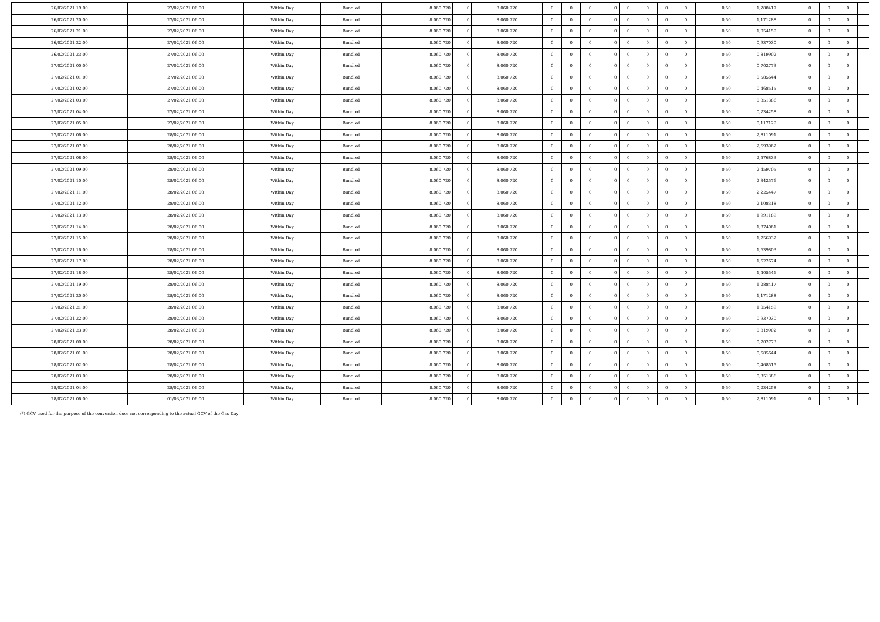| 26/02/2021 19:00 | 27/02/2021 06:00 | Within Day | Bundled | 8.060.720 | 0 | 8.060.720 | 0 | 0 | 0 | 0 | 0 | 0 | 0 | 0 | 0,50 | 1,288417 | 0 | 0 | 0 | |
| 26/02/2021 20:00 | 27/02/2021 06:00 | Within Day | Bundled | 8.060.720 | 0 | 8.060.720 | 0 | 0 | 0 | 0 | 0 | 0 | 0 | 0 | 0,50 | 1,171288 | 0 | 0 | 0 | |
| 26/02/2021 21:00 | 27/02/2021 06:00 | Within Day | Bundled | 8.060.720 | 0 | 8.060.720 | 0 | 0 | 0 | 0 | 0 | 0 | 0 | 0 | 0,50 | 1,054159 | 0 | 0 | 0 | |
| 26/02/2021 22:00 | 27/02/2021 06:00 | Within Day | Bundled | 8.060.720 | 0 | 8.060.720 | 0 | 0 | 0 | 0 | 0 | 0 | 0 | 0 | 0,50 | 0,937030 | 0 | 0 | 0 | |
| 26/02/2021 23:00 | 27/02/2021 06:00 | Within Day | Bundled | 8.060.720 | 0 | 8.060.720 | 0 | 0 | 0 | 0 | 0 | 0 | 0 | 0 | 0,50 | 0,819902 | 0 | 0 | 0 | |
| 27/02/2021 00:00 | 27/02/2021 06:00 | Within Day | Bundled | 8.060.720 | 0 | 8.060.720 | 0 | 0 | 0 | 0 | 0 | 0 | 0 | 0 | 0,50 | 0,702773 | 0 | 0 | 0 | |
| 27/02/2021 01:00 | 27/02/2021 06:00 | Within Day | Bundled | 8.060.720 | 0 | 8.060.720 | 0 | 0 | 0 | 0 | 0 | 0 | 0 | 0 | 0,50 | 0,585644 | 0 | 0 | 0 | |
| 27/02/2021 02:00 | 27/02/2021 06:00 | Within Day | Bundled | 8.060.720 | 0 | 8.060.720 | 0 | 0 | 0 | 0 | 0 | 0 | 0 | 0 | 0,50 | 0,468515 | 0 | 0 | 0 | |
| 27/02/2021 03:00 | 27/02/2021 06:00 | Within Day | Bundled | 8.060.720 | 0 | 8.060.720 | 0 | 0 | 0 | 0 | 0 | 0 | 0 | 0 | 0,50 | 0,351386 | 0 | 0 | 0 | |
| 27/02/2021 04:00 | 27/02/2021 06:00 | Within Day | Bundled | 8.060.720 | 0 | 8.060.720 | 0 | 0 | 0 | 0 | 0 | 0 | 0 | 0 | 0,50 | 0,234258 | 0 | 0 | 0 | |
| 27/02/2021 05:00 | 27/02/2021 06:00 | Within Day | Bundled | 8.060.720 | 0 | 8.060.720 | 0 | 0 | 0 | 0 | 0 | 0 | 0 | 0 | 0,50 | 0,117129 | 0 | 0 | 0 | |
| 27/02/2021 06:00 | 28/02/2021 06:00 | Within Day | Bundled | 8.060.720 | 0 | 8.060.720 | 0 | 0 | 0 | 0 | 0 | 0 | 0 | 0 | 0,50 | 2,811091 | 0 | 0 | 0 | |
| 27/02/2021 07:00 | 28/02/2021 06:00 | Within Day | Bundled | 8.060.720 | 0 | 8.060.720 | 0 | 0 | 0 | 0 | 0 | 0 | 0 | 0 | 0,50 | 2,693962 | 0 | 0 | 0 | |
| 27/02/2021 08:00 | 28/02/2021 06:00 | Within Day | Bundled | 8.060.720 | 0 | 8.060.720 | 0 | 0 | 0 | 0 | 0 | 0 | 0 | 0 | 0,50 | 2,576833 | 0 | 0 | 0 | |
| 27/02/2021 09:00 | 28/02/2021 06:00 | Within Day | Bundled | 8.060.720 | 0 | 8.060.720 | 0 | 0 | 0 | 0 | 0 | 0 | 0 | 0 | 0,50 | 2,459705 | 0 | 0 | 0 | |
| 27/02/2021 10:00 | 28/02/2021 06:00 | Within Day | Bundled | 8.060.720 | 0 | 8.060.720 | 0 | 0 | 0 | 0 | 0 | 0 | 0 | 0 | 0,50 | 2,342576 | 0 | 0 | 0 | |
| 27/02/2021 11:00 | 28/02/2021 06:00 | Within Day | Bundled | 8.060.720 | 0 | 8.060.720 | 0 | 0 | 0 | 0 | 0 | 0 | 0 | 0 | 0,50 | 2,225447 | 0 | 0 | 0 | |
| 27/02/2021 12:00 | 28/02/2021 06:00 | Within Day | Bundled | 8.060.720 | 0 | 8.060.720 | 0 | 0 | 0 | 0 | 0 | 0 | 0 | 0 | 0,50 | 2,108318 | 0 | 0 | 0 | |
| 27/02/2021 13:00 | 28/02/2021 06:00 | Within Day | Bundled | 8.060.720 | 0 | 8.060.720 | 0 | 0 | 0 | 0 | 0 | 0 | 0 | 0 | 0,50 | 1,991189 | 0 | 0 | 0 | |
| 27/02/2021 14:00 | 28/02/2021 06:00 | Within Day | Bundled | 8.060.720 | 0 | 8.060.720 | 0 | 0 | 0 | 0 | 0 | 0 | 0 | 0 | 0,50 | 1,874061 | 0 | 0 | 0 | |
| 27/02/2021 15:00 | 28/02/2021 06:00 | Within Day | Bundled | 8.060.720 | 0 | 8.060.720 | 0 | 0 | 0 | 0 | 0 | 0 | 0 | 0 | 0,50 | 1,756932 | 0 | 0 | 0 | |
| 27/02/2021 16:00 | 28/02/2021 06:00 | Within Day | Bundled | 8.060.720 | 0 | 8.060.720 | 0 | 0 | 0 | 0 | 0 | 0 | 0 | 0 | 0,50 | 1,639803 | 0 | 0 | 0 | |
| 27/02/2021 17:00 | 28/02/2021 06:00 | Within Day | Bundled | 8.060.720 | 0 | 8.060.720 | 0 | 0 | 0 | 0 | 0 | 0 | 0 | 0 | 0,50 | 1,522674 | 0 | 0 | 0 | |
| 27/02/2021 18:00 | 28/02/2021 06:00 | Within Day | Bundled | 8.060.720 | 0 | 8.060.720 | 0 | 0 | 0 | 0 | 0 | 0 | 0 | 0 | 0,50 | 1,405546 | 0 | 0 | 0 | |
| 27/02/2021 19:00 | 28/02/2021 06:00 | Within Day | Bundled | 8.060.720 | 0 | 8.060.720 | 0 | 0 | 0 | 0 | 0 | 0 | 0 | 0 | 0,50 | 1,288417 | 0 | 0 | 0 | |
| 27/02/2021 20:00 | 28/02/2021 06:00 | Within Day | Bundled | 8.060.720 | 0 | 8.060.720 | 0 | 0 | 0 | 0 | 0 | 0 | 0 | 0 | 0,50 | 1,171288 | 0 | 0 | 0 | |
| 27/02/2021 21:00 | 28/02/2021 06:00 | Within Day | Bundled | 8.060.720 | 0 | 8.060.720 | 0 | 0 | 0 | 0 | 0 | 0 | 0 | 0 | 0,50 | 1,054159 | 0 | 0 | 0 | |
| 27/02/2021 22:00 | 28/02/2021 06:00 | Within Day | Bundled | 8.060.720 | 0 | 8.060.720 | 0 | 0 | 0 | 0 | 0 | 0 | 0 | 0 | 0,50 | 0,937030 | 0 | 0 | 0 | |
| 27/02/2021 23:00 | 28/02/2021 06:00 | Within Day | Bundled | 8.060.720 | 0 | 8.060.720 | 0 | 0 | 0 | 0 | 0 | 0 | 0 | 0 | 0,50 | 0,819902 | 0 | 0 | 0 | |
| 28/02/2021 00:00 | 28/02/2021 06:00 | Within Day | Bundled | 8.060.720 | 0 | 8.060.720 | 0 | 0 | 0 | 0 | 0 | 0 | 0 | 0 | 0,50 | 0,702773 | 0 | 0 | 0 | |
| 28/02/2021 01:00 | 28/02/2021 06:00 | Within Day | Bundled | 8.060.720 | 0 | 8.060.720 | 0 | 0 | 0 | 0 | 0 | 0 | 0 | 0 | 0,50 | 0,585644 | 0 | 0 | 0 | |
| 28/02/2021 02:00 | 28/02/2021 06:00 | Within Day | Bundled | 8.060.720 | 0 | 8.060.720 | 0 | 0 | 0 | 0 | 0 | 0 | 0 | 0 | 0,50 | 0,468515 | 0 | 0 | 0 | |
| 28/02/2021 03:00 | 28/02/2021 06:00 | Within Day | Bundled | 8.060.720 | 0 | 8.060.720 | 0 | 0 | 0 | 0 | 0 | 0 | 0 | 0 | 0,50 | 0,351386 | 0 | 0 | 0 | |
| 28/02/2021 04:00 | 28/02/2021 06:00 | Within Day | Bundled | 8.060.720 | 0 | 8.060.720 | 0 | 0 | 0 | 0 | 0 | 0 | 0 | 0 | 0,50 | 0,234258 | 0 | 0 | 0 | |
| 28/02/2021 06:00 | 01/03/2021 06:00 | Within Day | Bundled | 8.060.720 | 0 | 8.060.720 | 0 | 0 | 0 | 0 | 0 | 0 | 0 | 0 | 0,50 | 2,811091 | 0 | 0 | 0 | |
(*) GCV used for the purpose of the conversion does not corresponding to the actual GCV of the Gas Day